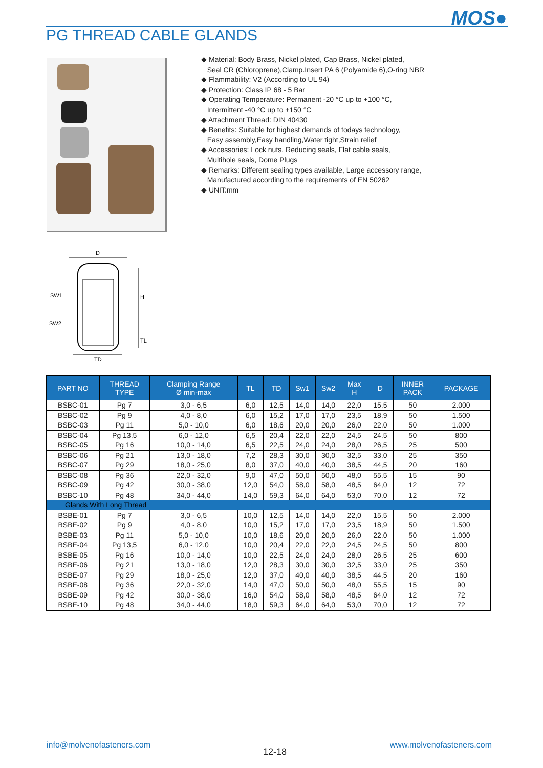MOS●
PG THREAD CABLE GLANDS
◆ Material: Body Brass, Nickel plated, Cap Brass, Nickel plated,
Seal CR (Chloroprene),Clamp.Insert PA 6 (Polyamide 6),O-ring NBR
◆ Flammability: V2 (According to UL 94)
◆ Protection: Class IP 68 - 5 Bar
◆ Operating Temperature: Permanent -20 °C up to +100 °C,
Intermittent -40 °C up to +150 °C
◆ Attachment Thread: DIN 40430
◆ Benefits: Suitable for highest demands of todays technology,
Easy assembly,Easy handling,Water tight,Strain relief
◆ Accessories: Lock nuts, Reducing seals, Flat cable seals,
Multihole seals, Dome Plugs
◆ Remarks: Different sealing types available, Large accessory range,
Manufactured according to the requirements of EN 50262
◆ UNIT:mm
D
H
TL
SW1
SW2
TD
| PART NO | THREAD TYPE | Clamping Range Ø min-max | TL | TD | Sw1 | Sw2 | Max H | D | INNER PACK | PACKAGE |
| --- | --- | --- | --- | --- | --- | --- | --- | --- | --- | --- |
| BSBC-01 | Pg 7 | 3,0 - 6,5 | 6,0 | 12,5 | 14,0 | 14,0 | 22,0 | 15,5 | 50 | 2.000 |
| BSBC-02 | Pg 9 | 4,0 - 8,0 | 6,0 | 15,2 | 17,0 | 17,0 | 23,5 | 18,9 | 50 | 1.500 |
| BSBC-03 | Pg 11 | 5,0 - 10,0 | 6,0 | 18,6 | 20,0 | 20,0 | 26,0 | 22,0 | 50 | 1.000 |
| BSBC-04 | Pg 13,5 | 6,0 - 12,0 | 6,5 | 20,4 | 22,0 | 22,0 | 24,5 | 24,5 | 50 | 800 |
| BSBC-05 | Pg 16 | 10,0 - 14,0 | 6,5 | 22,5 | 24,0 | 24,0 | 28,0 | 26,5 | 25 | 500 |
| BSBC-06 | Pg 21 | 13,0 - 18,0 | 7,2 | 28,3 | 30,0 | 30,0 | 32,5 | 33,0 | 25 | 350 |
| BSBC-07 | Pg 29 | 18,0 - 25,0 | 8,0 | 37,0 | 40,0 | 40,0 | 38,5 | 44,5 | 20 | 160 |
| BSBC-08 | Pg 36 | 22,0 - 32,0 | 9,0 | 47,0 | 50,0 | 50,0 | 48,0 | 55,5 | 15 | 90 |
| BSBC-09 | Pg 42 | 30,0 - 38,0 | 12,0 | 54,0 | 58,0 | 58,0 | 48,5 | 64,0 | 12 | 72 |
| BSBC-10 | Pg 48 | 34,0 - 44,0 | 14,0 | 59,3 | 64,0 | 64,0 | 53,0 | 70,0 | 12 | 72 |
| Glands With Long Thread | | | | | | | | | | |
| BSBE-01 | Pg 7 | 3,0 - 6,5 | 10,0 | 12,5 | 14,0 | 14,0 | 22,0 | 15,5 | 50 | 2.000 |
| BSBE-02 | Pg 9 | 4,0 - 8,0 | 10,0 | 15,2 | 17,0 | 17,0 | 23,5 | 18,9 | 50 | 1.500 |
| BSBE-03 | Pg 11 | 5,0 - 10,0 | 10,0 | 18,6 | 20,0 | 20,0 | 26,0 | 22,0 | 50 | 1.000 |
| BSBE-04 | Pg 13,5 | 6,0 - 12,0 | 10,0 | 20,4 | 22,0 | 22,0 | 24,5 | 24,5 | 50 | 800 |
| BSBE-05 | Pg 16 | 10,0 - 14,0 | 10,0 | 22,5 | 24,0 | 24,0 | 28,0 | 26,5 | 25 | 600 |
| BSBE-06 | Pg 21 | 13,0 - 18,0 | 12,0 | 28,3 | 30,0 | 30,0 | 32,5 | 33,0 | 25 | 350 |
| BSBE-07 | Pg 29 | 18,0 - 25,0 | 12,0 | 37,0 | 40,0 | 40,0 | 38,5 | 44,5 | 20 | 160 |
| BSBE-08 | Pg 36 | 22,0 - 32,0 | 14,0 | 47,0 | 50,0 | 50,0 | 48,0 | 55,5 | 15 | 90 |
| BSBE-09 | Pg 42 | 30,0 - 38,0 | 16,0 | 54,0 | 58,0 | 58,0 | 48,5 | 64,0 | 12 | 72 |
| BSBE-10 | Pg 48 | 34,0 - 44,0 | 18,0 | 59,3 | 64,0 | 64,0 | 53,0 | 70,0 | 12 | 72 |
info@molvenofasteners.com
12-18
www.molvenofasteners.com